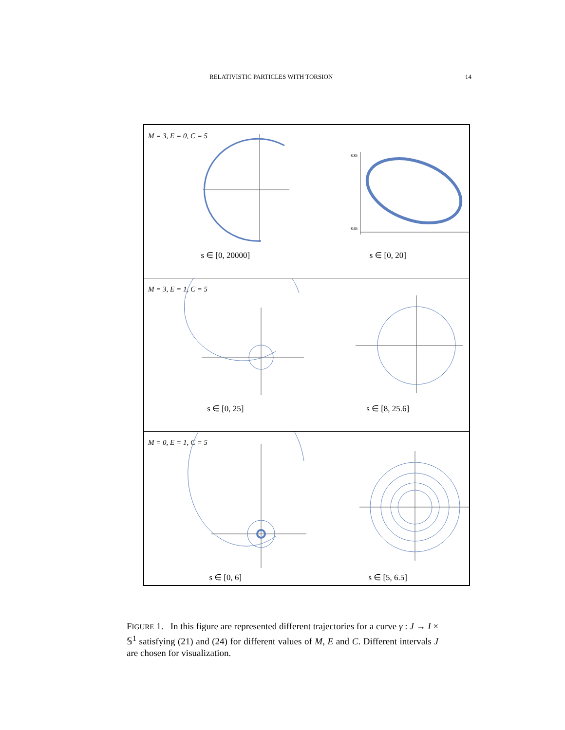RELATIVISTIC PARTICLES WITH TORSION 14
M = 3, E = 0, C = 5
s ∈ [0, 20000]
8.85
8.65
s ∈ [0, 20]
M = 3, E = 1, C = 5
s ∈ [0, 25]
s ∈ [8, 25.6]
M = 0, E = 1, C = 5
s ∈ [0, 6]
s ∈ [5, 6.5]
FIGURE 1. In this figure are represented different trajectories for a curve γ : J → I × 𝕊<sup>1</sup> satisfying (21) and (24) for different values of M, E and C. Different intervals J are chosen for visualization.